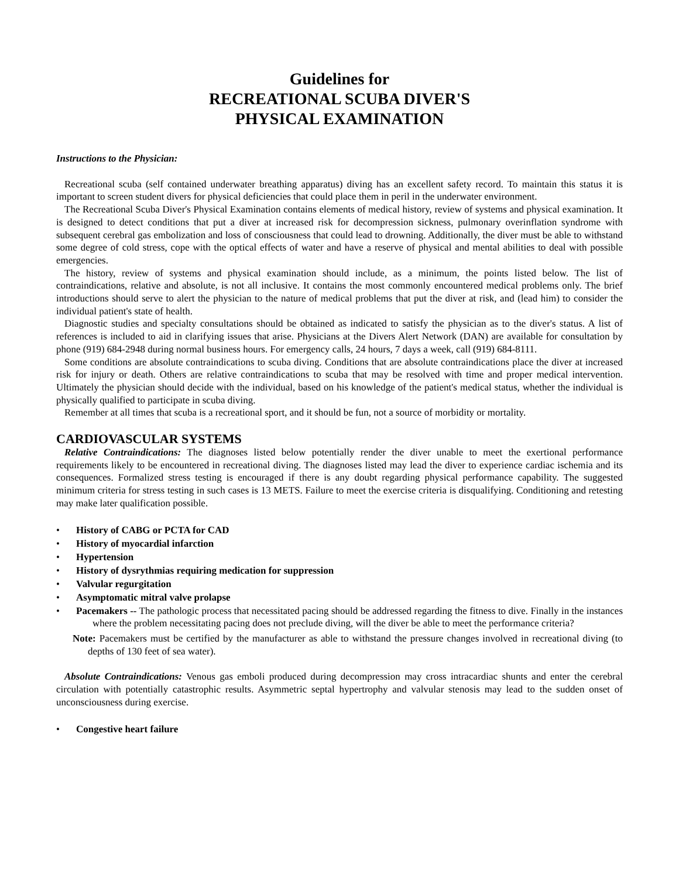Guidelines for
RECREATIONAL SCUBA DIVER'S
PHYSICAL EXAMINATION
Instructions to the Physician:
Recreational scuba (self contained underwater breathing apparatus) diving has an excellent safety record. To maintain this status it is important to screen student divers for physical deficiencies that could place them in peril in the underwater environment.
The Recreational Scuba Diver's Physical Examination contains elements of medical history, review of systems and physical examination. It is designed to detect conditions that put a diver at increased risk for decompression sickness, pulmonary overinflation syndrome with subsequent cerebral gas embolization and loss of consciousness that could lead to drowning. Additionally, the diver must be able to withstand some degree of cold stress, cope with the optical effects of water and have a reserve of physical and mental abilities to deal with possible emergencies.
The history, review of systems and physical examination should include, as a minimum, the points listed below. The list of contraindications, relative and absolute, is not all inclusive. It contains the most commonly encountered medical problems only. The brief introductions should serve to alert the physician to the nature of medical problems that put the diver at risk, and (lead him) to consider the individual patient's state of health.
Diagnostic studies and specialty consultations should be obtained as indicated to satisfy the physician as to the diver's status. A list of references is included to aid in clarifying issues that arise. Physicians at the Divers Alert Network (DAN) are available for consultation by phone (919) 684-2948 during normal business hours. For emergency calls, 24 hours, 7 days a week, call (919) 684-8111.
Some conditions are absolute contraindications to scuba diving. Conditions that are absolute contraindications place the diver at increased risk for injury or death. Others are relative contraindications to scuba that may be resolved with time and proper medical intervention. Ultimately the physician should decide with the individual, based on his knowledge of the patient's medical status, whether the individual is physically qualified to participate in scuba diving.
Remember at all times that scuba is a recreational sport, and it should be fun, not a source of morbidity or mortality.
CARDIOVASCULAR SYSTEMS
Relative Contraindications: The diagnoses listed below potentially render the diver unable to meet the exertional performance requirements likely to be encountered in recreational diving. The diagnoses listed may lead the diver to experience cardiac ischemia and its consequences. Formalized stress testing is encouraged if there is any doubt regarding physical performance capability. The suggested minimum criteria for stress testing in such cases is 13 METS. Failure to meet the exercise criteria is disqualifying. Conditioning and retesting may make later qualification possible.
• History of CABG or PCTA for CAD
• History of myocardial infarction
• Hypertension
• History of dysrythmias requiring medication for suppression
• Valvular regurgitation
• Asymptomatic mitral valve prolapse
• Pacemakers -- The pathologic process that necessitated pacing should be addressed regarding the fitness to dive. Finally in the instances where the problem necessitating pacing does not preclude diving, will the diver be able to meet the performance criteria?
Note: Pacemakers must be certified by the manufacturer as able to withstand the pressure changes involved in recreational diving (to depths of 130 feet of sea water).
Absolute Contraindications: Venous gas emboli produced during decompression may cross intracardiac shunts and enter the cerebral circulation with potentially catastrophic results. Asymmetric septal hypertrophy and valvular stenosis may lead to the sudden onset of unconsciousness during exercise.
• Congestive heart failure